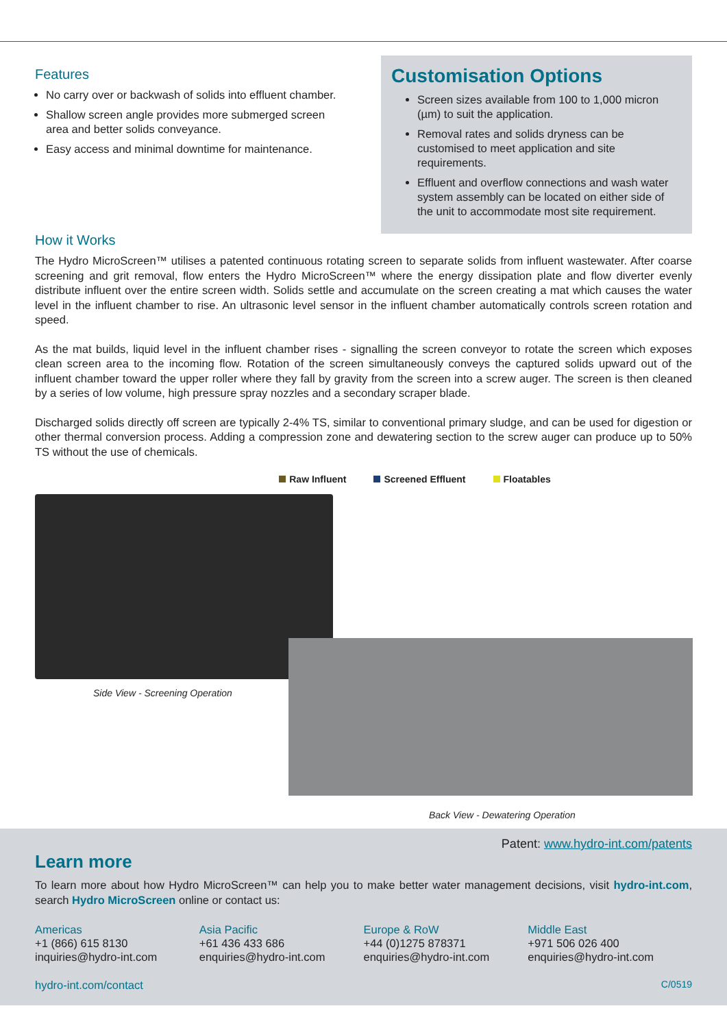Features
No carry over or backwash of solids into effluent chamber.
Shallow screen angle provides more submerged screen area and better solids conveyance.
Easy access and minimal downtime for maintenance.
Customisation Options
Screen sizes available from 100 to 1,000 micron (µm) to suit the application.
Removal rates and solids dryness can be customised to meet application and site requirements.
Effluent and overflow connections and wash water system assembly can be located on either side of the unit to accommodate most site requirement.
How it Works
The Hydro MicroScreen™ utilises a patented continuous rotating screen to separate solids from influent wastewater. After coarse screening and grit removal, flow enters the Hydro MicroScreen™ where the energy dissipation plate and flow diverter evenly distribute influent over the entire screen width. Solids settle and accumulate on the screen creating a mat which causes the water level in the influent chamber to rise. An ultrasonic level sensor in the influent chamber automatically controls screen rotation and speed.
As the mat builds, liquid level in the influent chamber rises - signalling the screen conveyor to rotate the screen which exposes clean screen area to the incoming flow. Rotation of the screen simultaneously conveys the captured solids upward out of the influent chamber toward the upper roller where they fall by gravity from the screen into a screw auger. The screen is then cleaned by a series of low volume, high pressure spray nozzles and a secondary scraper blade.
Discharged solids directly off screen are typically 2-4% TS, similar to conventional primary sludge, and can be used for digestion or other thermal conversion process. Adding a compression zone and dewatering section to the screw auger can produce up to 50% TS without the use of chemicals.
Raw Influent Screened Effluent Floatables
Side View - Screening Operation
Back View - Dewatering Operation
Patent: www.hydro-int.com/patents
Learn more
To learn more about how Hydro MicroScreen™ can help you to make better water management decisions, visit hydro-int.com, search Hydro MicroScreen online or contact us:
Americas
+1 (866) 615 8130
inquiries@hydro-int.com
Asia Pacific
+61 436 433 686
enquiries@hydro-int.com
Europe & RoW
+44 (0)1275 878371
enquiries@hydro-int.com
Middle East
+971 506 026 400
enquiries@hydro-int.com
hydro-int.com/contact C/0519